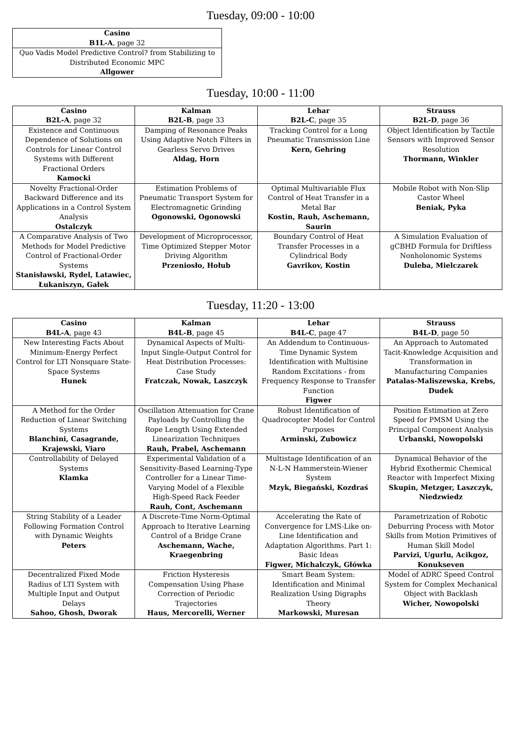Tuesday, 09:00 - 10:00
| Casino B1L-A , page 32 |
| --- |
| Quo Vadis Model Predictive Control? from Stabilizing to Distributed Economic MPC Allgower |
Tuesday, 10:00 - 11:00
| Casino B2L-A , page 32 | Kalman B2L-B , page 33 | Lehar B2L-C , page 35 | Strauss B2L-D , page 36 |
| --- | --- | --- | --- |
| Existence and Continuous Dependence of Solutions on Controls for Linear Control Systems with Different Fractional Orders Kamocki | Damping of Resonance Peaks Using Adaptive Notch Filters in Gearless Servo Drives Aldag, Horn | Tracking Control for a Long Pneumatic Transmission Line Kern, Gehring | Object Identification by Tactile Sensors with Improved Sensor Resolution Thormann, Winkler |
| Novelty Fractional-Order Backward Difference and its Applications in a Control System Analysis Ostalczyk | Estimation Problems of Pneumatic Transport System for Electromagnetic Grinding Ogonowski, Ogonowski | Optimal Multivariable Flux Control of Heat Transfer in a Metal Bar Kostin, Rauh, Aschemann, Saurin | Mobile Robot with Non-Slip Castor Wheel Beniak, Pyka |
| A Comparative Analysis of Two Methods for Model Predictive Control of Fractional-Order Systems Stanisławski, Rydel, Latawiec, Łukaniszyn, Gałek | Development of Microprocessor, Time Optimized Stepper Motor Driving Algorithm Przeniosło, Hołub | Boundary Control of Heat Transfer Processes in a Cylindrical Body Gavrikov, Kostin | A Simulation Evaluation of gCBHD Formula for Driftless Nonholonomic Systems Duleba, Mielczarek |
Tuesday, 11:20 - 13:00
| Casino B4L-A , page 43 | Kalman B4L-B , page 45 | Lehar B4L-C , page 47 | Strauss B4L-D , page 50 |
| --- | --- | --- | --- |
| New Interesting Facts About Minimum-Energy Perfect Control for LTI Nonsquare State-Space Systems Hunek | Dynamical Aspects of Multi-Input Single-Output Control for Heat Distribution Processes: Case Study Fratczak, Nowak, Laszczyk | An Addendum to Continuous-Time Dynamic System Identification with Multisine Random Excitations - from Frequency Response to Transfer Function Figwer | An Approach to Automated Tacit-Knowledge Acquisition and Transformation in Manufacturing Companies Patalas-Maliszewska, Krebs, Dudek |
| A Method for the Order Reduction of Linear Switching Systems Blanchini, Casagrande, Krajewski, Viaro | Oscillation Attenuation for Crane Payloads by Controlling the Rope Length Using Extended Linearization Techniques Rauh, Prabel, Aschemann | Robust Identification of Quadrocopter Model for Control Purposes Arminski, Zubowicz | Position Estimation at Zero Speed for PMSM Using the Principal Component Analysis Urbanski, Nowopolski |
| Controllability of Delayed Systems Klamka | Experimental Validation of a Sensitivity-Based Learning-Type Controller for a Linear Time-Varying Model of a Flexible High-Speed Rack Feeder Rauh, Cont, Aschemann | Multistage Identification of an N-L-N Hammerstein-Wiener System Mzyk, Biegański, Kozdraś | Dynamical Behavior of the Hybrid Exothermic Chemical Reactor with Imperfect Mixing Skupin, Metzger, Laszczyk, Niedzwiedz |
| String Stability of a Leader Following Formation Control with Dynamic Weights Peters | A Discrete-Time Norm-Optimal Approach to Iterative Learning Control of a Bridge Crane Aschemann, Wache, Kraegenbring | Accelerating the Rate of Convergence for LMS-Like on-Line Identification and Adaptation Algorithms. Part 1: Basic Ideas Figwer, Michalczyk, Główka | Parametrization of Robotic Deburring Process with Motor Skills from Motion Primitives of Human Skill Model Parvizi, Ugurlu, Acikgoz, Konukseven |
| Decentralized Fixed Mode Radius of LTI System with Multiple Input and Output Delays Sahoo, Ghosh, Dworak | Friction Hysteresis Compensation Using Phase Correction of Periodic Trajectories Haus, Mercorelli, Werner | Smart Beam System: Identification and Minimal Realization Using Digraphs Theory Markowski, Muresan | Model of ADRC Speed Control System for Complex Mechanical Object with Backlash Wicher, Nowopolski |